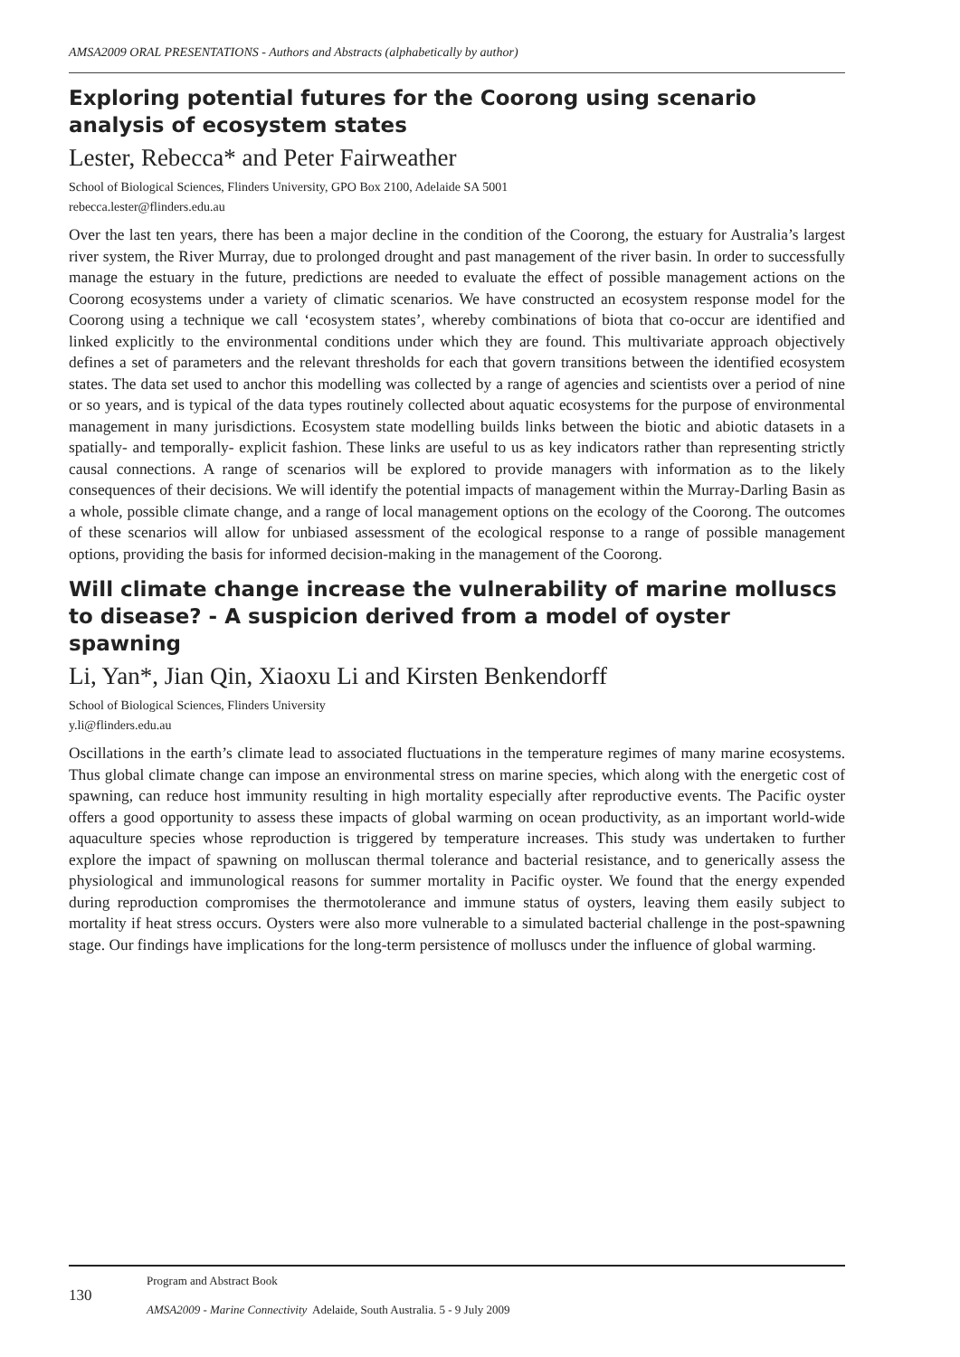AMSA2009 ORAL PRESENTATIONS - Authors and Abstracts (alphabetically by author)
Exploring potential futures for the Coorong using scenario analysis of ecosystem states
Lester, Rebecca* and Peter Fairweather
School of Biological Sciences, Flinders University, GPO Box 2100, Adelaide SA 5001
rebecca.lester@flinders.edu.au
Over the last ten years, there has been a major decline in the condition of the Coorong, the estuary for Australia’s largest river system, the River Murray, due to prolonged drought and past management of the river basin. In order to successfully manage the estuary in the future, predictions are needed to evaluate the effect of possible management actions on the Coorong ecosystems under a variety of climatic scenarios. We have constructed an ecosystem response model for the Coorong using a technique we call ‘ecosystem states’, whereby combinations of biota that co-occur are identified and linked explicitly to the environmental conditions under which they are found. This multivariate approach objectively defines a set of parameters and the relevant thresholds for each that govern transitions between the identified ecosystem states. The data set used to anchor this modelling was collected by a range of agencies and scientists over a period of nine or so years, and is typical of the data types routinely collected about aquatic ecosystems for the purpose of environmental management in many jurisdictions. Ecosystem state modelling builds links between the biotic and abiotic datasets in a spatially- and temporally- explicit fashion. These links are useful to us as key indicators rather than representing strictly causal connections. A range of scenarios will be explored to provide managers with information as to the likely consequences of their decisions. We will identify the potential impacts of management within the Murray-Darling Basin as a whole, possible climate change, and a range of local management options on the ecology of the Coorong. The outcomes of these scenarios will allow for unbiased assessment of the ecological response to a range of possible management options, providing the basis for informed decision-making in the management of the Coorong.
Will climate change increase the vulnerability of marine molluscs to disease? - A suspicion derived from a model of oyster spawning
Li, Yan*, Jian Qin, Xiaoxu Li and Kirsten Benkendorff
School of Biological Sciences, Flinders University
y.li@flinders.edu.au
Oscillations in the earth’s climate lead to associated fluctuations in the temperature regimes of many marine ecosystems. Thus global climate change can impose an environmental stress on marine species, which along with the energetic cost of spawning, can reduce host immunity resulting in high mortality especially after reproductive events. The Pacific oyster offers a good opportunity to assess these impacts of global warming on ocean productivity, as an important world-wide aquaculture species whose reproduction is triggered by temperature increases. This study was undertaken to further explore the impact of spawning on molluscan thermal tolerance and bacterial resistance, and to generically assess the physiological and immunological reasons for summer mortality in Pacific oyster. We found that the energy expended during reproduction compromises the thermotolerance and immune status of oysters, leaving them easily subject to mortality if heat stress occurs. Oysters were also more vulnerable to a simulated bacterial challenge in the post-spawning stage. Our findings have implications for the long-term persistence of molluscs under the influence of global warming.
130
Program and Abstract Book
AMSA2009 - Marine Connectivity Adelaide, South Australia. 5 - 9 July 2009